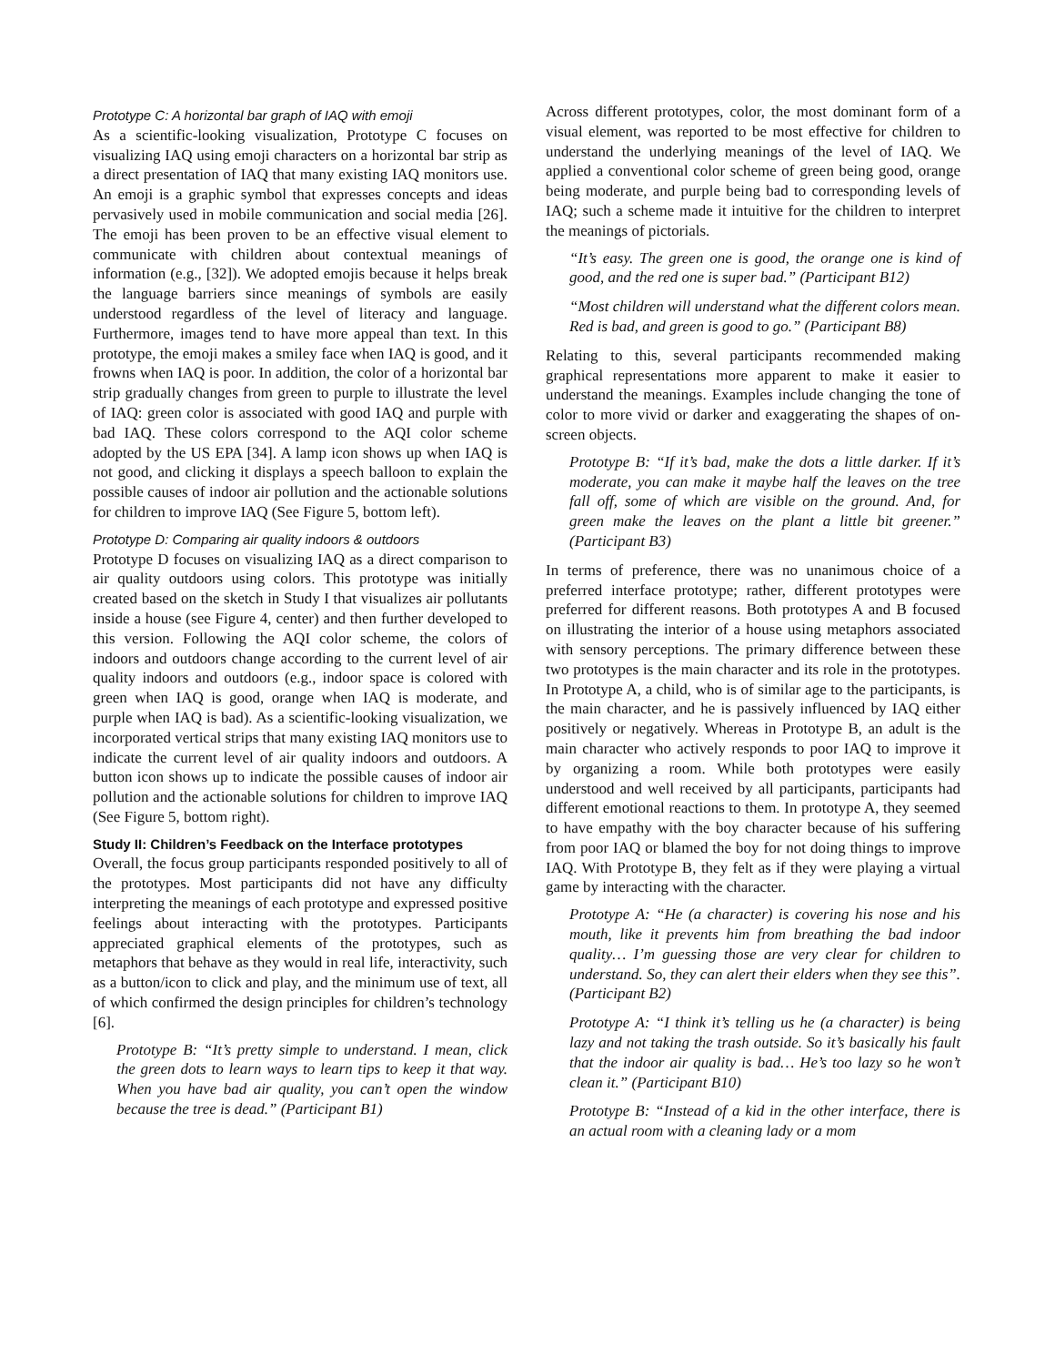Prototype C: A horizontal bar graph of IAQ with emoji
As a scientific-looking visualization, Prototype C focuses on visualizing IAQ using emoji characters on a horizontal bar strip as a direct presentation of IAQ that many existing IAQ monitors use. An emoji is a graphic symbol that expresses concepts and ideas pervasively used in mobile communication and social media [26]. The emoji has been proven to be an effective visual element to communicate with children about contextual meanings of information (e.g., [32]). We adopted emojis because it helps break the language barriers since meanings of symbols are easily understood regardless of the level of literacy and language. Furthermore, images tend to have more appeal than text. In this prototype, the emoji makes a smiley face when IAQ is good, and it frowns when IAQ is poor. In addition, the color of a horizontal bar strip gradually changes from green to purple to illustrate the level of IAQ: green color is associated with good IAQ and purple with bad IAQ. These colors correspond to the AQI color scheme adopted by the US EPA [34]. A lamp icon shows up when IAQ is not good, and clicking it displays a speech balloon to explain the possible causes of indoor air pollution and the actionable solutions for children to improve IAQ (See Figure 5, bottom left).
Prototype D: Comparing air quality indoors & outdoors
Prototype D focuses on visualizing IAQ as a direct comparison to air quality outdoors using colors. This prototype was initially created based on the sketch in Study I that visualizes air pollutants inside a house (see Figure 4, center) and then further developed to this version. Following the AQI color scheme, the colors of indoors and outdoors change according to the current level of air quality indoors and outdoors (e.g., indoor space is colored with green when IAQ is good, orange when IAQ is moderate, and purple when IAQ is bad). As a scientific-looking visualization, we incorporated vertical strips that many existing IAQ monitors use to indicate the current level of air quality indoors and outdoors. A button icon shows up to indicate the possible causes of indoor air pollution and the actionable solutions for children to improve IAQ (See Figure 5, bottom right).
Study II: Children’s Feedback on the Interface prototypes
Overall, the focus group participants responded positively to all of the prototypes. Most participants did not have any difficulty interpreting the meanings of each prototype and expressed positive feelings about interacting with the prototypes. Participants appreciated graphical elements of the prototypes, such as metaphors that behave as they would in real life, interactivity, such as a button/icon to click and play, and the minimum use of text, all of which confirmed the design principles for children’s technology [6].
Prototype B: “It’s pretty simple to understand. I mean, click the green dots to learn ways to learn tips to keep it that way. When you have bad air quality, you can’t open the window because the tree is dead.” (Participant B1)
Across different prototypes, color, the most dominant form of a visual element, was reported to be most effective for children to understand the underlying meanings of the level of IAQ. We applied a conventional color scheme of green being good, orange being moderate, and purple being bad to corresponding levels of IAQ; such a scheme made it intuitive for the children to interpret the meanings of pictorials.
“It’s easy. The green one is good, the orange one is kind of good, and the red one is super bad.” (Participant B12)
“Most children will understand what the different colors mean. Red is bad, and green is good to go.” (Participant B8)
Relating to this, several participants recommended making graphical representations more apparent to make it easier to understand the meanings. Examples include changing the tone of color to more vivid or darker and exaggerating the shapes of on-screen objects.
Prototype B: “If it’s bad, make the dots a little darker. If it’s moderate, you can make it maybe half the leaves on the tree fall off, some of which are visible on the ground. And, for green make the leaves on the plant a little bit greener.” (Participant B3)
In terms of preference, there was no unanimous choice of a preferred interface prototype; rather, different prototypes were preferred for different reasons. Both prototypes A and B focused on illustrating the interior of a house using metaphors associated with sensory perceptions. The primary difference between these two prototypes is the main character and its role in the prototypes. In Prototype A, a child, who is of similar age to the participants, is the main character, and he is passively influenced by IAQ either positively or negatively. Whereas in Prototype B, an adult is the main character who actively responds to poor IAQ to improve it by organizing a room. While both prototypes were easily understood and well received by all participants, participants had different emotional reactions to them. In prototype A, they seemed to have empathy with the boy character because of his suffering from poor IAQ or blamed the boy for not doing things to improve IAQ. With Prototype B, they felt as if they were playing a virtual game by interacting with the character.
Prototype A: “He (a character) is covering his nose and his mouth, like it prevents him from breathing the bad indoor quality… I’m guessing those are very clear for children to understand. So, they can alert their elders when they see this”. (Participant B2)
Prototype A: “I think it’s telling us he (a character) is being lazy and not taking the trash outside. So it’s basically his fault that the indoor air quality is bad… He’s too lazy so he won’t clean it.” (Participant B10)
Prototype B: “Instead of a kid in the other interface, there is an actual room with a cleaning lady or a mom